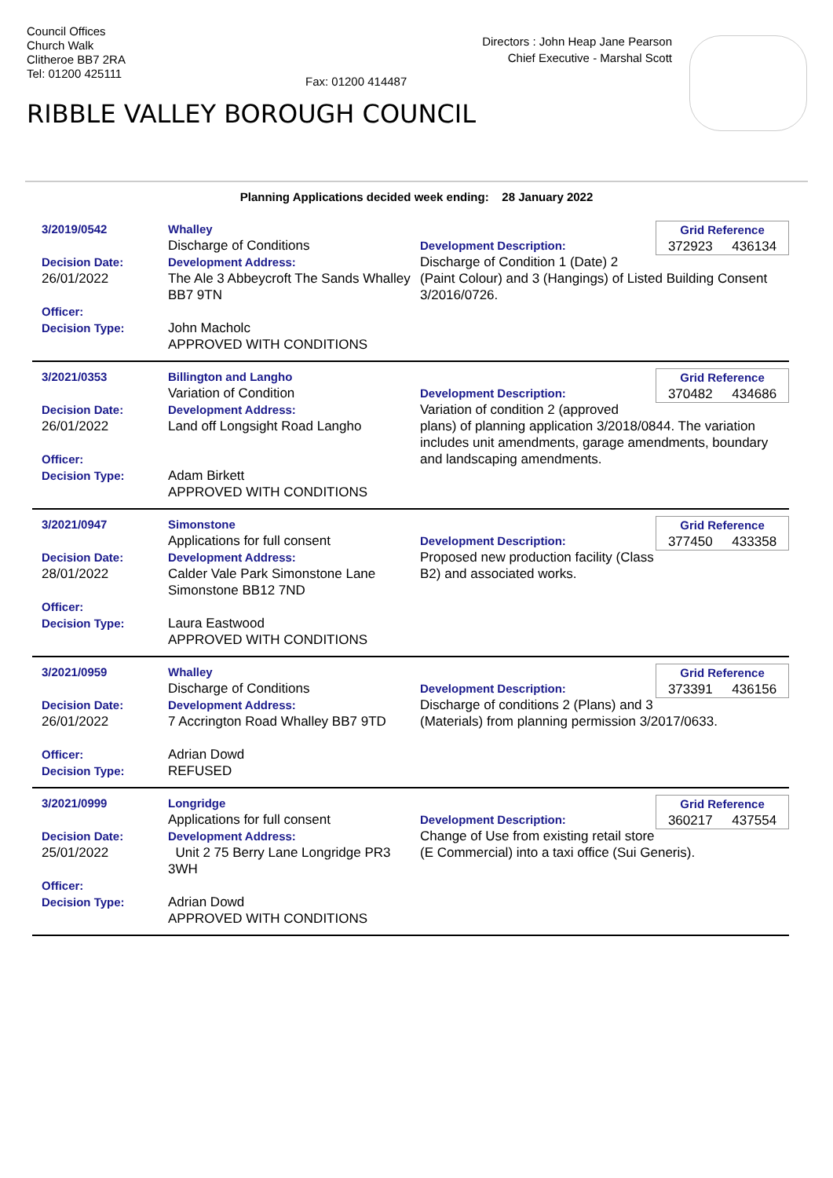Council Offices
Church Walk
Clitheroe BB7 2RA
Tel: 01200 425111
Fax: 01200 414487
Directors : John Heap Jane Pearson
Chief Executive - Marshal Scott
RIBBLE VALLEY BOROUGH COUNCIL
Planning Applications decided week ending: 28 January 2022
3/2019/0542
Decision Date:
26/01/2022
Officer:
Decision Type:
Whalley
Discharge of Conditions
Development Address:
The Ale 3 Abbeycroft The Sands Whalley BB7 9TN
John Macholc
APPROVED WITH CONDITIONS
Grid Reference
372923 436134
Development Description:
Discharge of Condition 1 (Date) 2 (Paint Colour) and 3 (Hangings) of Listed Building Consent 3/2016/0726.
3/2021/0353
Decision Date:
26/01/2022
Officer:
Decision Type:
Billington and Langho
Variation of Condition
Development Address:
Land off Longsight Road Langho
Adam Birkett
APPROVED WITH CONDITIONS
Grid Reference
370482 434686
Development Description:
Variation of condition 2 (approved plans) of planning application 3/2018/0844. The variation includes unit amendments, garage amendments, boundary and landscaping amendments.
3/2021/0947
Decision Date:
28/01/2022
Officer:
Decision Type:
Simonstone
Applications for full consent
Development Address:
Calder Vale Park Simonstone Lane Simonstone BB12 7ND
Laura Eastwood
APPROVED WITH CONDITIONS
Grid Reference
377450 433358
Development Description:
Proposed new production facility (Class B2) and associated works.
3/2021/0959
Decision Date:
26/01/2022
Officer:
Decision Type:
Whalley
Discharge of Conditions
Development Address:
7 Accrington Road Whalley BB7 9TD
Adrian Dowd
REFUSED
Grid Reference
373391 436156
Development Description:
Discharge of conditions 2 (Plans) and 3 (Materials) from planning permission 3/2017/0633.
3/2021/0999
Decision Date:
25/01/2022
Officer:
Decision Type:
Longridge
Applications for full consent
Development Address:
Unit 2 75 Berry Lane Longridge PR3 3WH
Adrian Dowd
APPROVED WITH CONDITIONS
Grid Reference
360217 437554
Development Description:
Change of Use from existing retail store (E Commercial) into a taxi office (Sui Generis).